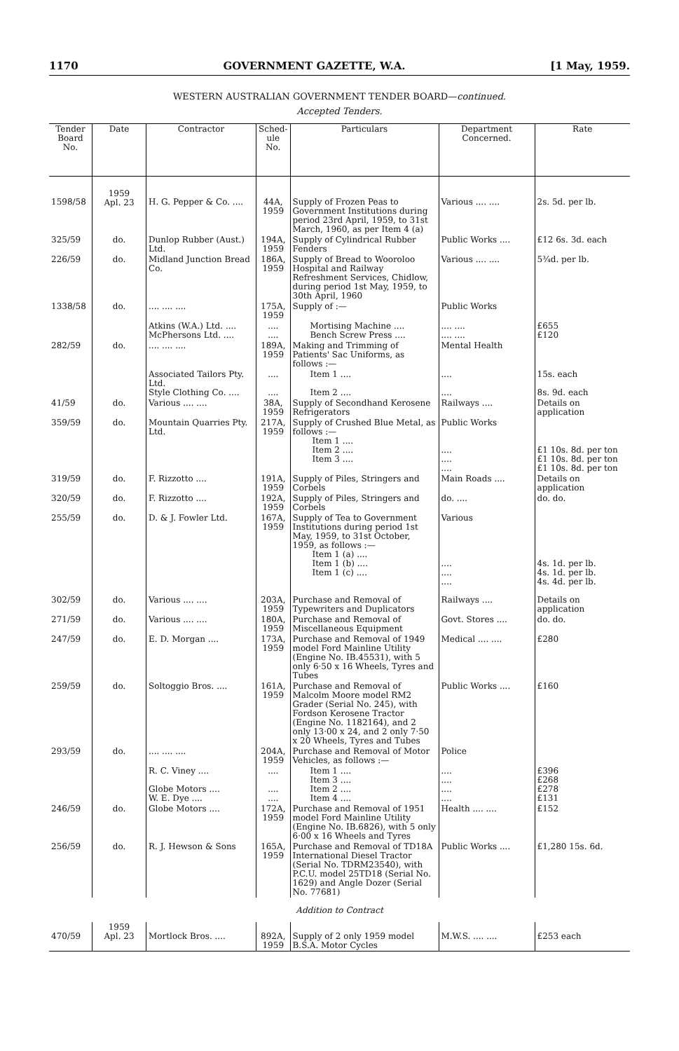1170 GOVERNMENT GAZETTE, W.A. [1 May, 1959.
WESTERN AUSTRALIAN GOVERNMENT TENDER BOARD—continued.
Accepted Tenders.
| Tender Board No. | Date | Contractor | Sched­ule No. | Particulars | Department Concerned. | Rate |
| --- | --- | --- | --- | --- | --- | --- |
| 1598/58 | 1959 Apl. 23 | H. G. Pepper & Co. .... | 44A, 1959 | Supply of Frozen Peas to Government Institutions during period 23rd April, 1959, to 31st March, 1960, as per Item 4 (a) | Various .... .... | 2s. 5d. per lb. |
| 325/59 | do. | Dunlop Rubber (Aust.) Ltd. | 194A, 1959 | Supply of Cylindrical Rubber Fenders | Public Works .... | £12 6s. 3d. each |
| 226/59 | do. | Midland Junction Bread Co. | 186A, 1959 | Supply of Bread to Wooroloo Hospital and Railway Refreshment Services, Chidlow, during period 1st May, 1959, to 30th April, 1960 | Various .... .... | 5¾d. per lb. |
| 1338/58 | do. | .... .... .... | 175A, 1959 | Supply of :— | Public Works | |
| | | Atkins (W.A.) Ltd. .... McPhersons Ltd. .... | .... .... | Mortising Machine .... Bench Screw Press .... | .... .... .... .... | £655 £120 |
| 282/59 | do. | .... .... .... | 189A, 1959 | Making and Trimming of Patients' Sac Uniforms, as follows :— | Mental Health | |
| | | Associated Tailors Pty. Ltd. Style Clothing Co. .... | .... .... | Item 1 .... Item 2 .... | .... .... | 15s. each 8s. 9d. each |
| 41/59 | do. | Various .... .... | 38A, 1959 | Supply of Secondhand Kerosene Refrigerators | Railways .... | Details on application |
| 359/59 | do. | Mountain Quarries Pty. Ltd. | 217A, 1959 | Supply of Crushed Blue Metal, as follows :— Item 1 .... Item 2 .... Item 3 .... | Public Works .... .... .... | £1 10s. 8d. per ton £1 10s. 8d. per ton £1 10s. 8d. per ton |
| 319/59 | do. | F. Rizzotto .... | 191A, 1959 | Supply of Piles, Stringers and Corbels | Main Roads .... | Details on application |
| 320/59 | do. | F. Rizzotto .... | 192A, 1959 | Supply of Piles, Stringers and Corbels | do. .... | do. do. |
| 255/59 | do. | D. & J. Fowler Ltd. | 167A, 1959 | Supply of Tea to Government Institutions during period 1st May, 1959, to 31st October, 1959, as follows :— Item 1 (a) .... Item 1 (b) .... Item 1 (c) .... | Various .... .... .... | 4s. 1d. per lb. 4s. 1d. per lb. 4s. 4d. per lb. |
| 302/59 | do. | Various .... .... | 203A, 1959 | Purchase and Removal of Typewriters and Duplicators | Railways .... | Details on application |
| 271/59 | do. | Various .... .... | 180A, 1959 | Purchase and Removal of Miscellaneous Equipment | Govt. Stores .... | do. do. |
| 247/59 | do. | E. D. Morgan .... | 173A, 1959 | Purchase and Removal of 1949 model Ford Mainline Utility (Engine No. IB.45531), with 5 only 6·50 x 16 Wheels, Tyres and Tubes | Medical .... .... | £280 |
| 259/59 | do. | Soltoggio Bros. .... | 161A, 1959 | Purchase and Removal of Malcolm Moore model RM2 Grader (Serial No. 245), with Fordson Kerosene Tractor (Engine No. 1182164), and 2 only 13·00 x 24, and 2 only 7·50 x 20 Wheels, Tyres and Tubes | Public Works .... | £160 |
| 293/59 | do. | .... .... .... | 204A, 1959 | Purchase and Removal of Motor Vehicles, as follows :— | Police | |
| | | R. C. Viney .... Globe Motors .... W. E. Dye .... | .... .... .... | Item 1 .... Item 3 .... Item 2 .... Item 4 .... | .... .... .... .... | £396 £268 £278 £131 |
| 246/59 | do. | Globe Motors .... | 172A, 1959 | Purchase and Removal of 1951 model Ford Mainline Utility (Engine No. IB.6826), with 5 only 6·00 x 16 Wheels and Tyres | Health .... .... | £152 |
| 256/59 | do. | R. J. Hewson & Sons | 165A, 1959 | Purchase and Removal of TD18A International Diesel Tractor (Serial No. TDRM23540), with P.C.U. model 25TD18 (Serial No. 1629) and Angle Dozer (Serial No. 77681) | Public Works .... | £1,280 15s. 6d. |
| Addition to Contract | | | | | | |
| 470/59 | 1959 Apl. 23 | Mortlock Bros. .... | 892A, 1959 | Supply of 2 only 1959 model B.S.A. Motor Cycles | M.W.S. .... .... | £253 each |